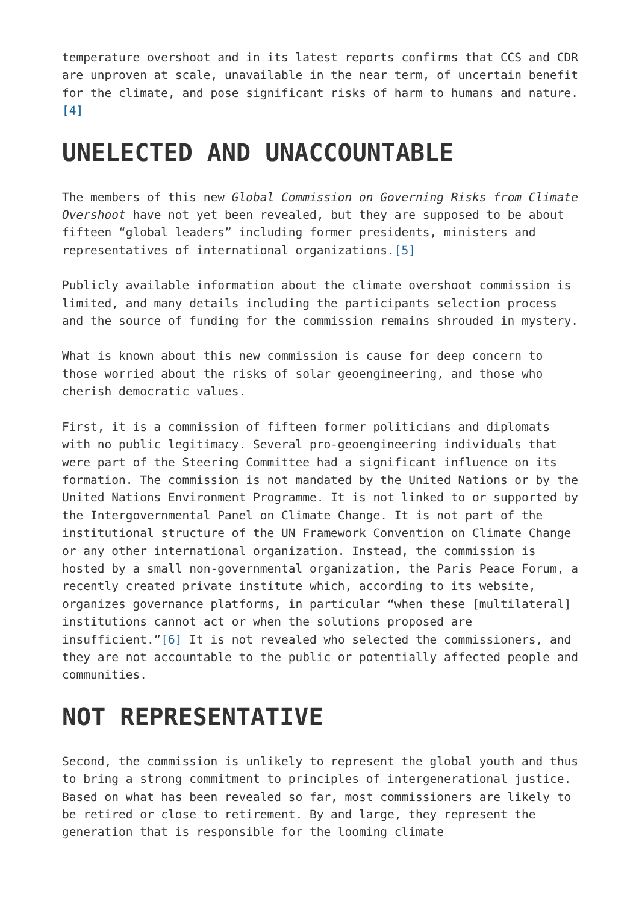temperature overshoot and in its latest reports confirms that CCS and CDR are unproven at scale, unavailable in the near term, of uncertain benefit for the climate, and pose significant risks of harm to humans and nature. [4]
UNELECTED AND UNACCOUNTABLE
The members of this new Global Commission on Governing Risks from Climate Overshoot have not yet been revealed, but they are supposed to be about fifteen “global leaders” including former presidents, ministers and representatives of international organizations.[5]
Publicly available information about the climate overshoot commission is limited, and many details including the participants selection process and the source of funding for the commission remains shrouded in mystery.
What is known about this new commission is cause for deep concern to those worried about the risks of solar geoengineering, and those who cherish democratic values.
First, it is a commission of fifteen former politicians and diplomats with no public legitimacy. Several pro-geoengineering individuals that were part of the Steering Committee had a significant influence on its formation. The commission is not mandated by the United Nations or by the United Nations Environment Programme. It is not linked to or supported by the Intergovernmental Panel on Climate Change. It is not part of the institutional structure of the UN Framework Convention on Climate Change or any other international organization. Instead, the commission is hosted by a small non-governmental organization, the Paris Peace Forum, a recently created private institute which, according to its website, organizes governance platforms, in particular “when these [multilateral] institutions cannot act or when the solutions proposed are insufficient.”[6] It is not revealed who selected the commissioners, and they are not accountable to the public or potentially affected people and communities.
NOT REPRESENTATIVE
Second, the commission is unlikely to represent the global youth and thus to bring a strong commitment to principles of intergenerational justice. Based on what has been revealed so far, most commissioners are likely to be retired or close to retirement. By and large, they represent the generation that is responsible for the looming climate